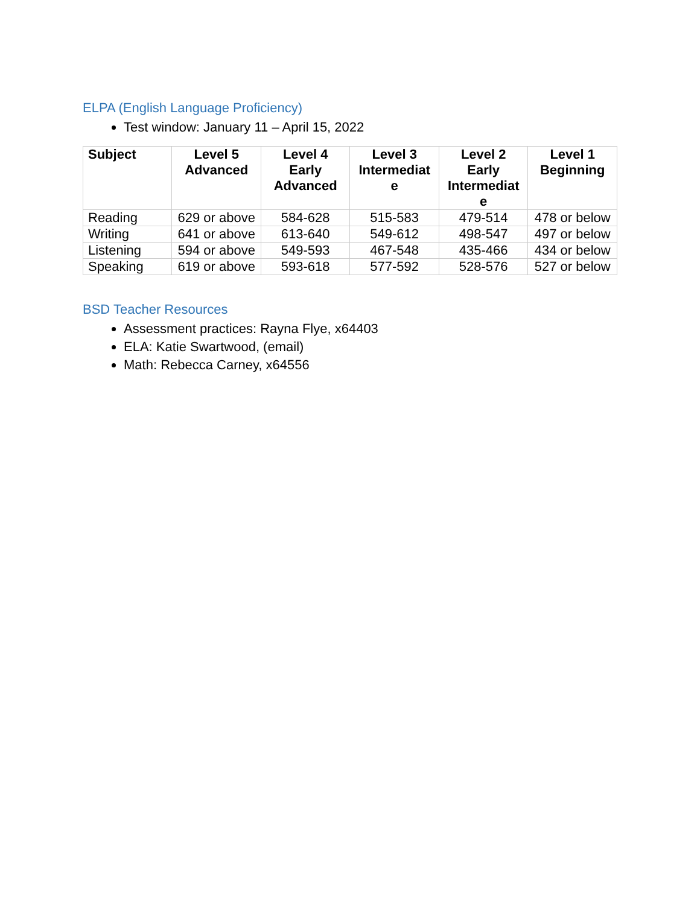ELPA (English Language Proficiency)
Test window: January 11 – April 15, 2022
| Subject | Level 5 Advanced | Level 4 Early Advanced | Level 3 Intermediat e | Level 2 Early Intermediat e | Level 1 Beginning |
| --- | --- | --- | --- | --- | --- |
| Reading | 629 or above | 584-628 | 515-583 | 479-514 | 478 or below |
| Writing | 641 or above | 613-640 | 549-612 | 498-547 | 497 or below |
| Listening | 594 or above | 549-593 | 467-548 | 435-466 | 434 or below |
| Speaking | 619 or above | 593-618 | 577-592 | 528-576 | 527 or below |
BSD Teacher Resources
Assessment practices: Rayna Flye, x64403
ELA: Katie Swartwood, (email)
Math: Rebecca Carney, x64556